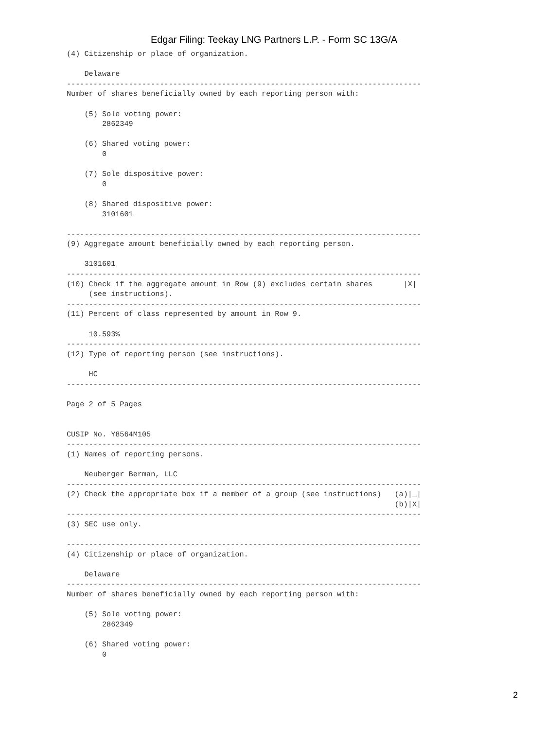Edgar Filing: Teekay LNG Partners L.P. - Form SC 13G/A
(4) Citizenship or place of organization.

    Delaware
--------------------------------------------------------------------------------
Number of shares beneficially owned by each reporting person with:

    (5) Sole voting power:
        2862349

    (6) Shared voting power:
        0

    (7) Sole dispositive power:
        0

    (8) Shared dispositive power:
        3101601

--------------------------------------------------------------------------------
(9) Aggregate amount beneficially owned by each reporting person.

    3101601
--------------------------------------------------------------------------------
(10) Check if the aggregate amount in Row (9) excludes certain shares       |X|
     (see instructions).
--------------------------------------------------------------------------------
(11) Percent of class represented by amount in Row 9.

     10.593%
--------------------------------------------------------------------------------
(12) Type of reporting person (see instructions).

     HC
--------------------------------------------------------------------------------

Page 2 of 5 Pages


CUSIP No. Y8564M105
--------------------------------------------------------------------------------
(1) Names of reporting persons.

    Neuberger Berman, LLC
--------------------------------------------------------------------------------
(2) Check the appropriate box if a member of a group (see instructions)   (a)|_|
                                                                          (b)|X|
--------------------------------------------------------------------------------
(3) SEC use only.

--------------------------------------------------------------------------------
(4) Citizenship or place of organization.

    Delaware
--------------------------------------------------------------------------------
Number of shares beneficially owned by each reporting person with:

    (5) Sole voting power:
        2862349

    (6) Shared voting power:
        0
2